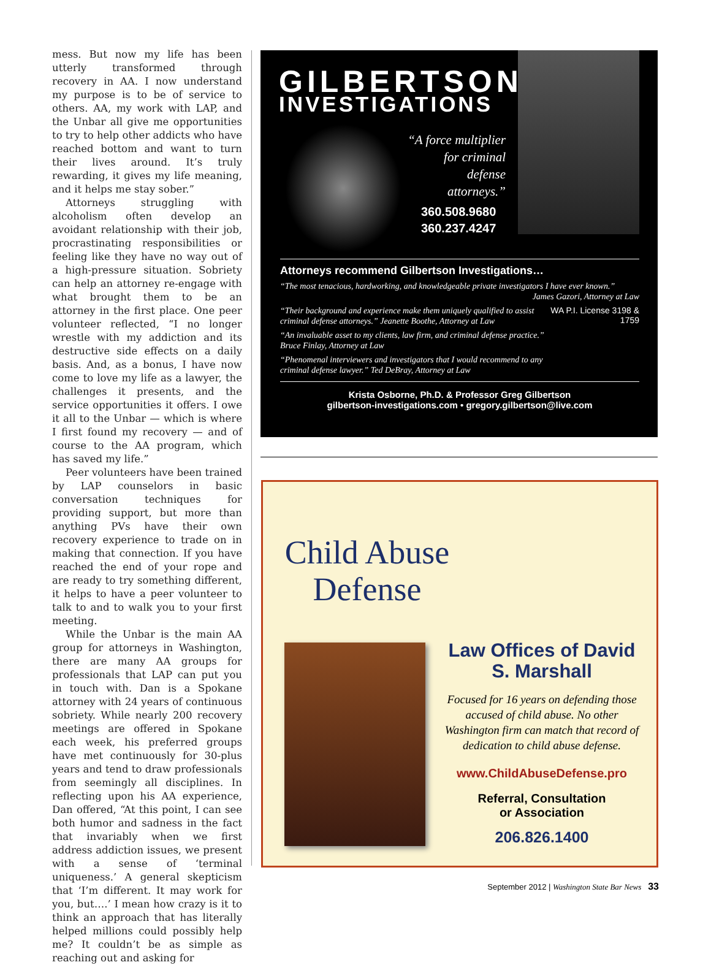mess. But now my life has been utterly transformed through recovery in AA. I now understand my purpose is to be of service to others. AA, my work with LAP, and the Unbar all give me opportunities to try to help other addicts who have reached bottom and want to turn their lives around. It’s truly rewarding, it gives my life meaning, and it helps me stay sober.”
Attorneys struggling with alcoholism often develop an avoidant relationship with their job, procrastinating responsibilities or feeling like they have no way out of a high-pressure situation. Sobriety can help an attorney re-engage with what brought them to be an attorney in the first place. One peer volunteer reflected, “I no longer wrestle with my addiction and its destructive side effects on a daily basis. And, as a bonus, I have now come to love my life as a lawyer, the challenges it presents, and the service opportunities it offers. I owe it all to the Unbar — which is where I first found my recovery — and of course to the AA program, which has saved my life.”
Peer volunteers have been trained by LAP counselors in basic conversation techniques for providing support, but more than anything PVs have their own recovery experience to trade on in making that connection. If you have reached the end of your rope and are ready to try something different, it helps to have a peer volunteer to talk to and to walk you to your first meeting.
While the Unbar is the main AA group for attorneys in Washington, there are many AA groups for professionals that LAP can put you in touch with. Dan is a Spokane attorney with 24 years of continuous sobriety. While nearly 200 recovery meetings are offered in Spokane each week, his preferred groups have met continuously for 30-plus years and tend to draw professionals from seemingly all disciplines. In reflecting upon his AA experience, Dan offered, “At this point, I can see both humor and sadness in the fact that invariably when we first address addiction issues, we present with a sense of ‘terminal uniqueness.’ A general skepticism that ‘I’m different. It may work for you, but….’ I mean how crazy is it to think an approach that has literally helped millions could possibly help me? It couldn’t be as simple as reaching out and asking for
GILBERTSON
INVESTIGATIONS
“A force multiplier for criminal defense attorneys.”
360.508.9680
360.237.4247
Attorneys recommend Gilbertson Investigations…
“The most tenacious, hardworking, and knowledgeable private investigators I have ever known.”
James Gazori, Attorney at Law
“Their background and experience make them uniquely qualified to assist criminal defense attorneys.” Jeanette Boothe, Attorney at Law
WA P.I. License 3198 & 1759
“An invaluable asset to my clients, law firm, and criminal defense practice.” Bruce Finlay, Attorney at Law
“Phenomenal interviewers and investigators that I would recommend to any criminal defense lawyer.” Ted DeBray, Attorney at Law
Krista Osborne, Ph.D. & Professor Greg Gilbertson
gilbertson-investigations.com • gregory.gilbertson@live.com
Child Abuse Defense
Law Offices of David S. Marshall
Focused for 16 years on defending those accused of child abuse. No other Washington firm can match that record of dedication to child abuse defense.
www.ChildAbuseDefense.pro
Referral, Consultation
or Association
206.826.1400
September 2012 | Washington State Bar News 33